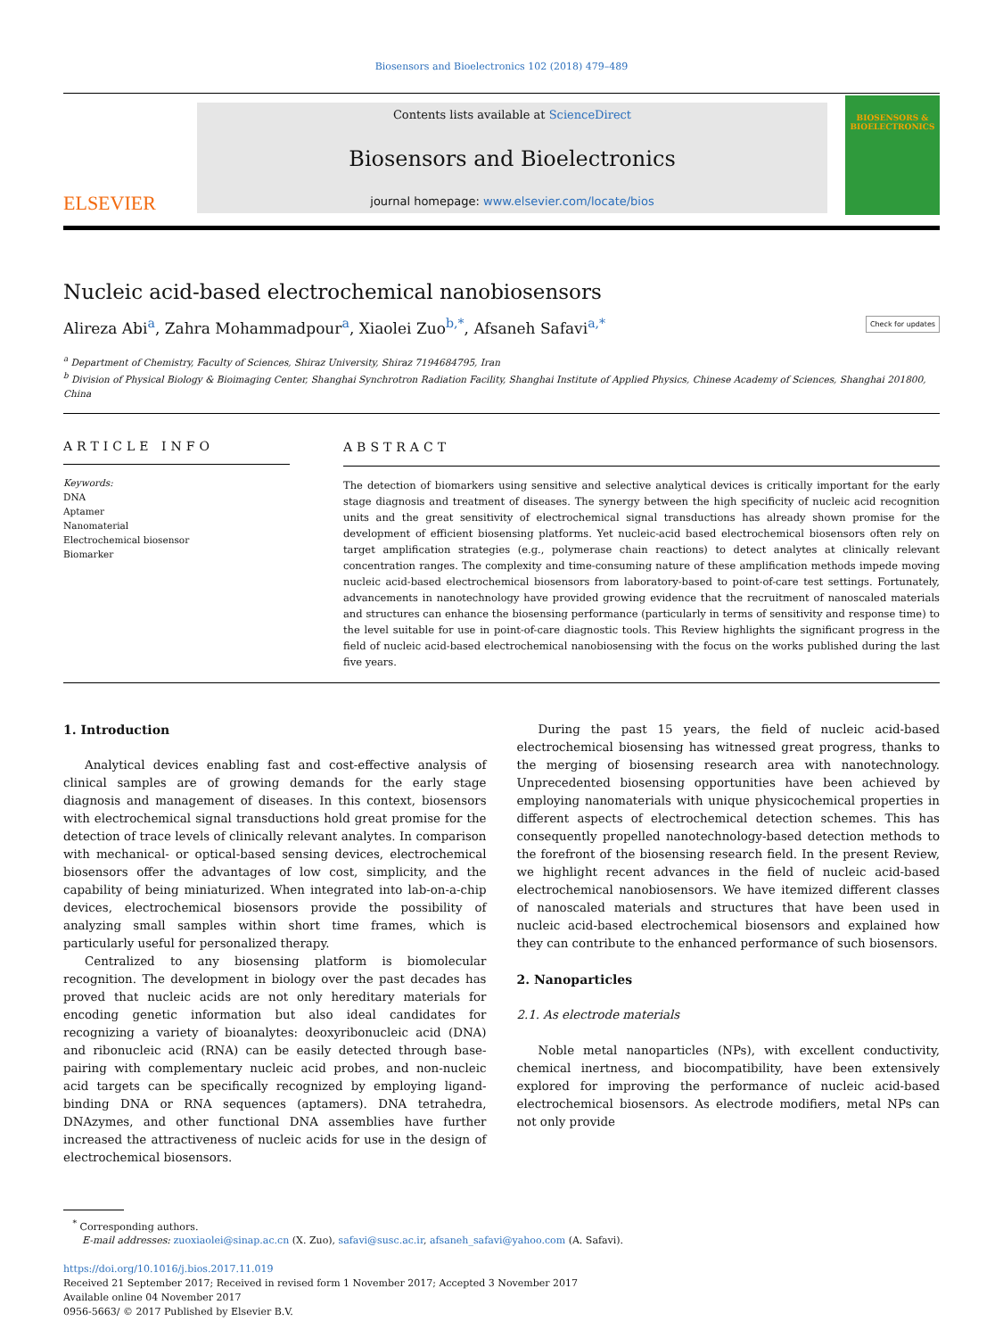Biosensors and Bioelectronics 102 (2018) 479–489
ELSEVIER
Contents lists available at ScienceDirect
Biosensors and Bioelectronics
journal homepage: www.elsevier.com/locate/bios
BIOSENSORS & BIOELECTRONICS
Nucleic acid-based electrochemical nanobiosensors
Alireza Abi<sup>a</sup>, Zahra Mohammadpour<sup>a</sup>, Xiaolei Zuo<sup>b,*</sup>, Afsaneh Safavi<sup>a,*</sup> Check for updates
<sup>a</sup> Department of Chemistry, Faculty of Sciences, Shiraz University, Shiraz 7194684795, Iran
<sup>b</sup> Division of Physical Biology & Bioimaging Center, Shanghai Synchrotron Radiation Facility, Shanghai Institute of Applied Physics, Chinese Academy of Sciences, Shanghai 201800, China
ARTICLE INFO
Keywords:
DNA
Aptamer
Nanomaterial
Electrochemical biosensor
Biomarker
ABSTRACT
The detection of biomarkers using sensitive and selective analytical devices is critically important for the early stage diagnosis and treatment of diseases. The synergy between the high specificity of nucleic acid recognition units and the great sensitivity of electrochemical signal transductions has already shown promise for the development of efficient biosensing platforms. Yet nucleic-acid based electrochemical biosensors often rely on target amplification strategies (e.g., polymerase chain reactions) to detect analytes at clinically relevant concentration ranges. The complexity and time-consuming nature of these amplification methods impede moving nucleic acid-based electrochemical biosensors from laboratory-based to point-of-care test settings. Fortunately, advancements in nanotechnology have provided growing evidence that the recruitment of nanoscaled materials and structures can enhance the biosensing performance (particularly in terms of sensitivity and response time) to the level suitable for use in point-of-care diagnostic tools. This Review highlights the significant progress in the field of nucleic acid-based electrochemical nanobiosensing with the focus on the works published during the last five years.
1. Introduction
Analytical devices enabling fast and cost-effective analysis of clinical samples are of growing demands for the early stage diagnosis and management of diseases. In this context, biosensors with electrochemical signal transductions hold great promise for the detection of trace levels of clinically relevant analytes. In comparison with mechanical- or optical-based sensing devices, electrochemical biosensors offer the advantages of low cost, simplicity, and the capability of being miniaturized. When integrated into lab-on-a-chip devices, electrochemical biosensors provide the possibility of analyzing small samples within short time frames, which is particularly useful for personalized therapy.
Centralized to any biosensing platform is biomolecular recognition. The development in biology over the past decades has proved that nucleic acids are not only hereditary materials for encoding genetic information but also ideal candidates for recognizing a variety of bioanalytes: deoxyribonucleic acid (DNA) and ribonucleic acid (RNA) can be easily detected through base-pairing with complementary nucleic acid probes, and non-nucleic acid targets can be specifically recognized by employing ligand-binding DNA or RNA sequences (aptamers). DNA tetrahedra, DNAzymes, and other functional DNA assemblies have further increased the attractiveness of nucleic acids for use in the design of electrochemical biosensors.
During the past 15 years, the field of nucleic acid-based electrochemical biosensing has witnessed great progress, thanks to the merging of biosensing research area with nanotechnology. Unprecedented biosensing opportunities have been achieved by employing nanomaterials with unique physicochemical properties in different aspects of electrochemical detection schemes. This has consequently propelled nanotechnology-based detection methods to the forefront of the biosensing research field. In the present Review, we highlight recent advances in the field of nucleic acid-based electrochemical nanobiosensors. We have itemized different classes of nanoscaled materials and structures that have been used in nucleic acid-based electrochemical biosensors and explained how they can contribute to the enhanced performance of such biosensors.
2. Nanoparticles
2.1. As electrode materials
Noble metal nanoparticles (NPs), with excellent conductivity, chemical inertness, and biocompatibility, have been extensively explored for improving the performance of nucleic acid-based electrochemical biosensors. As electrode modifiers, metal NPs can not only provide
<sup>*</sup> Corresponding authors.
E-mail addresses: zuoxiaolei@sinap.ac.cn (X. Zuo), safavi@susc.ac.ir, afsaneh_safavi@yahoo.com (A. Safavi).
https://doi.org/10.1016/j.bios.2017.11.019
Received 21 September 2017; Received in revised form 1 November 2017; Accepted 3 November 2017
Available online 04 November 2017
0956-5663/ © 2017 Published by Elsevier B.V.